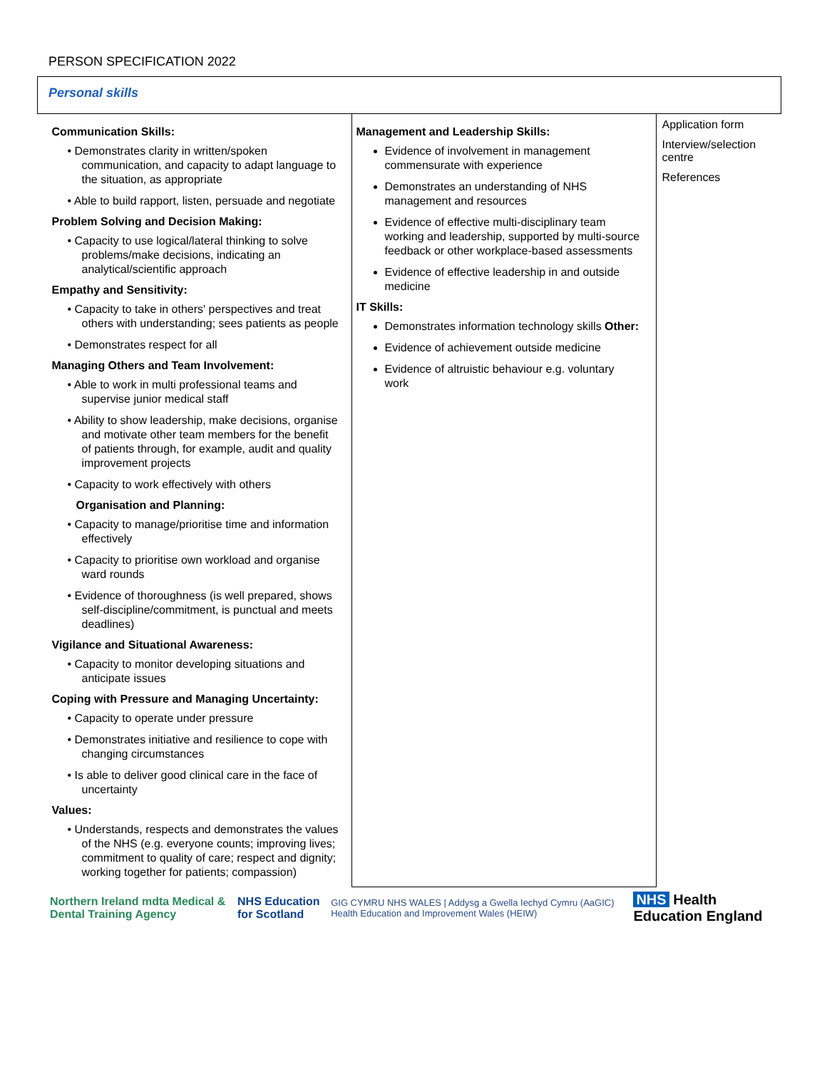PERSON SPECIFICATION 2022
| Personal skills | | |
| Communication Skills: • Demonstrates clarity in written/spoken communication, and capacity to adapt language to the situation, as appropriate • Able to build rapport, listen, persuade and negotiate Problem Solving and Decision Making: • Capacity to use logical/lateral thinking to solve problems/make decisions, indicating an analytical/scientific approach Empathy and Sensitivity: • Capacity to take in others' perspectives and treat others with understanding; sees patients as people • Demonstrates respect for all Managing Others and Team Involvement: • Able to work in multi professional teams and supervise junior medical staff • Ability to show leadership, make decisions, organise and motivate other team members for the benefit of patients through, for example, audit and quality improvement projects • Capacity to work effectively with others Organisation and Planning: • Capacity to manage/prioritise time and information effectively • Capacity to prioritise own workload and organise ward rounds • Evidence of thoroughness (is well prepared, shows self-discipline/commitment, is punctual and meets deadlines) Vigilance and Situational Awareness: • Capacity to monitor developing situations and anticipate issues Coping with Pressure and Managing Uncertainty: • Capacity to operate under pressure • Demonstrates initiative and resilience to cope with changing circumstances • Is able to deliver good clinical care in the face of uncertainty Values: • Understands, respects and demonstrates the values of the NHS (e.g. everyone counts; improving lives; commitment to quality of care; respect and dignity; working together for patients; compassion) | Management and Leadership Skills: Evidence of involvement in management commensurate with experience Demonstrates an understanding of NHS management and resources Evidence of effective multi-disciplinary team working and leadership, supported by multi-source feedback or other workplace-based assessments Evidence of effective leadership in and outside medicine IT Skills: Demonstrates information technology skills Other: Evidence of achievement outside medicine Evidence of altruistic behaviour e.g. voluntary work | Application form Interview/selection centre References |
Northern Ireland mdta Medical & Dental Training Agency NHS Education for Scotland GIG CYMRU NHS WALES | Addysg a Gwella Iechyd Cymru (AaGIC) Health Education and Improvement Wales (HEIW) NHS Health Education England